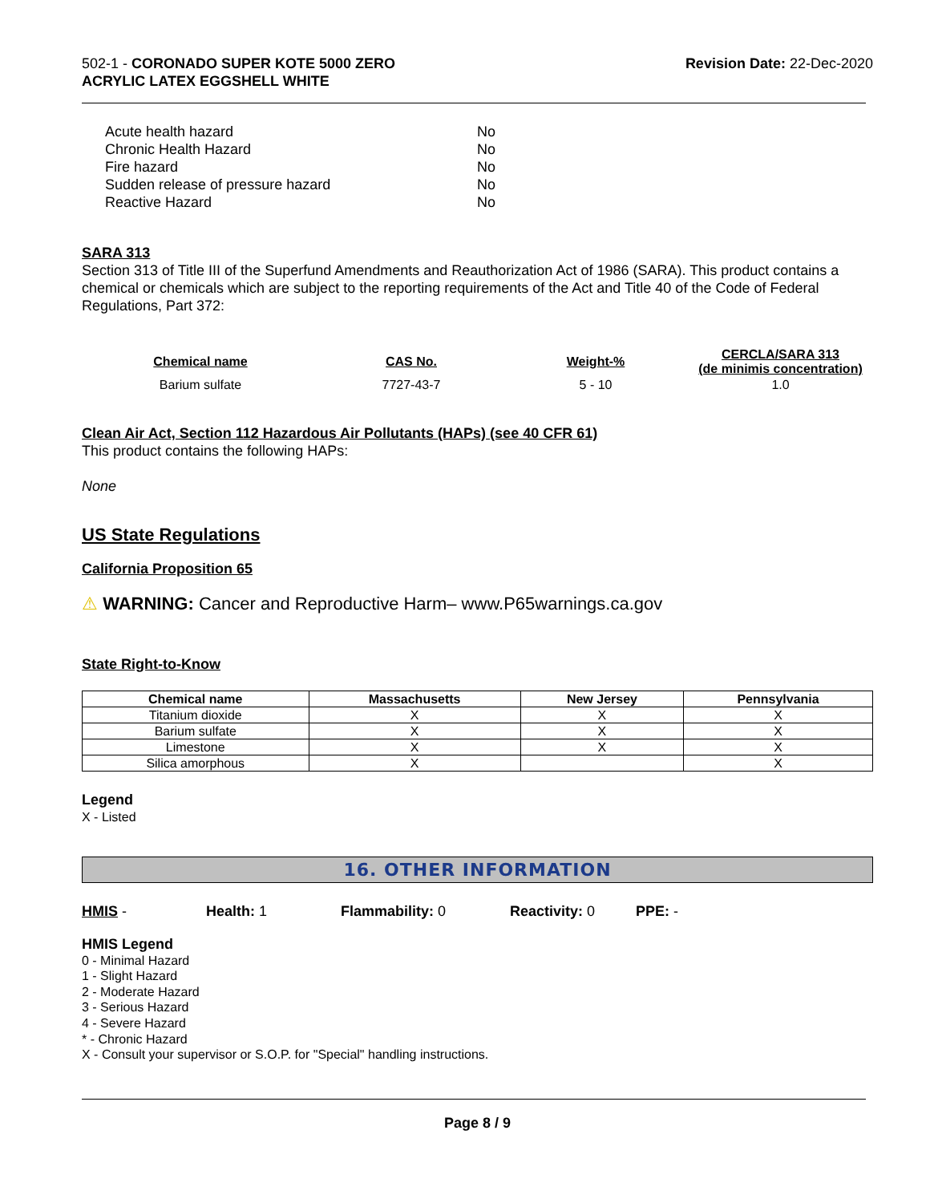502-1 - CORONADO SUPER KOTE 5000 ZERO
ACRYLIC LATEX EGGSHELL WHITE
Revision Date: 22-Dec-2020
| Acute health hazard | No |
| Chronic Health Hazard | No |
| Fire hazard | No |
| Sudden release of pressure hazard | No |
| Reactive Hazard | No |
SARA 313
Section 313 of Title III of the Superfund Amendments and Reauthorization Act of 1986 (SARA). This product contains a chemical or chemicals which are subject to the reporting requirements of the Act and Title 40 of the Code of Federal Regulations, Part 372:
| Chemical name | CAS No. | Weight-% | CERCLA/SARA 313 (de minimis concentration) |
| --- | --- | --- | --- |
| Barium sulfate | 7727-43-7 | 5 - 10 | 1.0 |
Clean Air Act, Section 112 Hazardous Air Pollutants (HAPs) (see 40 CFR 61)
This product contains the following HAPs:
None
US State Regulations
California Proposition 65
⚠ WARNING: Cancer and Reproductive Harm– www.P65warnings.ca.gov
State Right-to-Know
| Chemical name | Massachusetts | New Jersey | Pennsylvania |
| --- | --- | --- | --- |
| Titanium dioxide | X | X | X |
| Barium sulfate | X | X | X |
| Limestone | X | X | X |
| Silica amorphous | X | | X |
Legend
X - Listed
16. OTHER INFORMATION
HMIS - Health: 1 Flammability: 0 Reactivity: 0 PPE: -
HMIS Legend
0 - Minimal Hazard
1 - Slight Hazard
2 - Moderate Hazard
3 - Serious Hazard
4 - Severe Hazard
* - Chronic Hazard
X - Consult your supervisor or S.O.P. for "Special" handling instructions.
Page 8 / 9